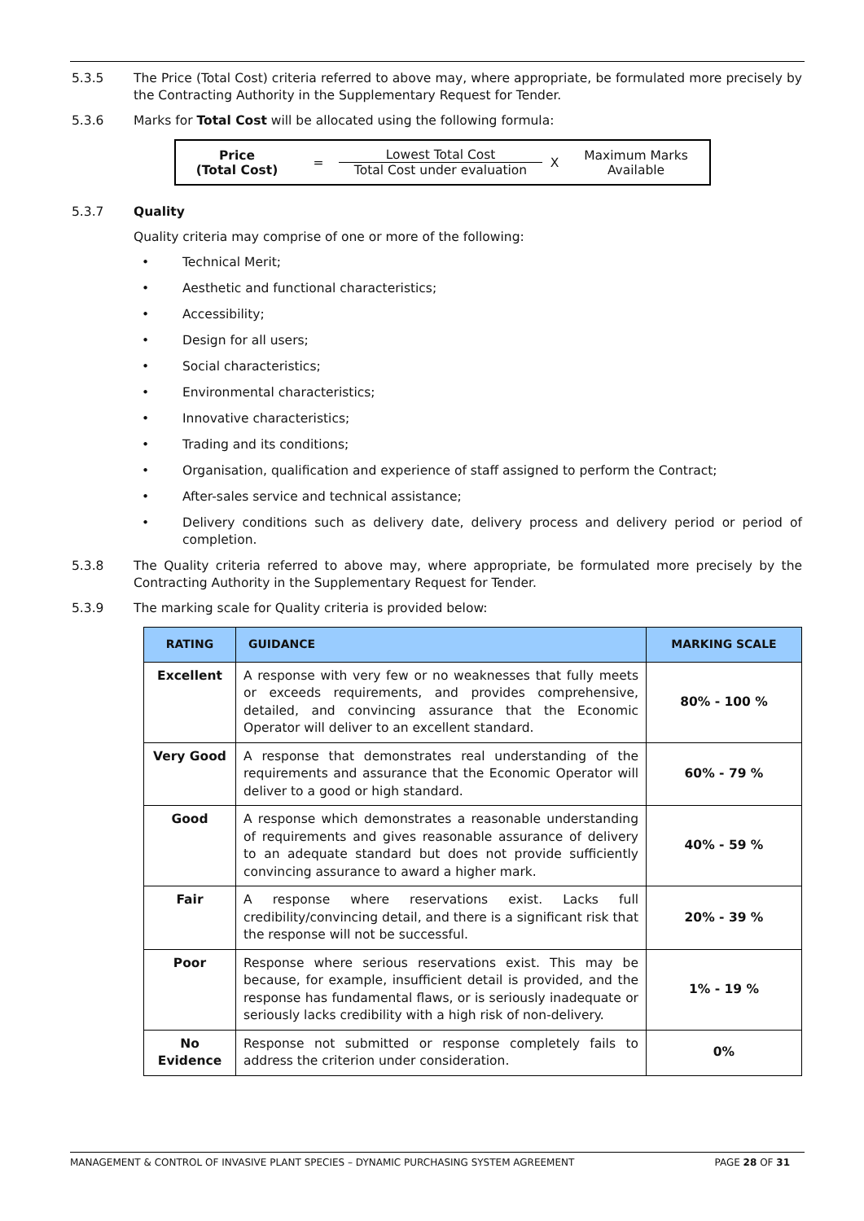5.3.5 The Price (Total Cost) criteria referred to above may, where appropriate, be formulated more precisely by the Contracting Authority in the Supplementary Request for Tender.
5.3.6 Marks for Total Cost will be allocated using the following formula:
Price
(Total Cost)
=
Lowest Total Cost
Total Cost under evaluation
X
Maximum Marks
Available
5.3.7 Quality
Quality criteria may comprise of one or more of the following:
• Technical Merit;
• Aesthetic and functional characteristics;
• Accessibility;
• Design for all users;
• Social characteristics;
• Environmental characteristics;
• Innovative characteristics;
• Trading and its conditions;
• Organisation, qualification and experience of staff assigned to perform the Contract;
• After-sales service and technical assistance;
• Delivery conditions such as delivery date, delivery process and delivery period or period of completion.
5.3.8 The Quality criteria referred to above may, where appropriate, be formulated more precisely by the Contracting Authority in the Supplementary Request for Tender.
5.3.9 The marking scale for Quality criteria is provided below:
| RATING | GUIDANCE | MARKING SCALE |
| --- | --- | --- |
| Excellent | A response with very few or no weaknesses that fully meets or exceeds requirements, and provides comprehensive, detailed, and convincing assurance that the Economic Operator will deliver to an excellent standard. | 80% - 100 % |
| Very Good | A response that demonstrates real understanding of the requirements and assurance that the Economic Operator will deliver to a good or high standard. | 60% - 79 % |
| Good | A response which demonstrates a reasonable understanding of requirements and gives reasonable assurance of delivery to an adequate standard but does not provide sufficiently convincing assurance to award a higher mark. | 40% - 59 % |
| Fair | A response where reservations exist. Lacks full credibility/convincing detail, and there is a significant risk that the response will not be successful. | 20% - 39 % |
| Poor | Response where serious reservations exist. This may be because, for example, insufficient detail is provided, and the response has fundamental flaws, or is seriously inadequate or seriously lacks credibility with a high risk of non-delivery. | 1% - 19 % |
| No Evidence | Response not submitted or response completely fails to address the criterion under consideration. | 0% |
MANAGEMENT & CONTROL OF INVASIVE PLANT SPECIES – DYNAMIC PURCHASING SYSTEM AGREEMENT PAGE 28 OF 31